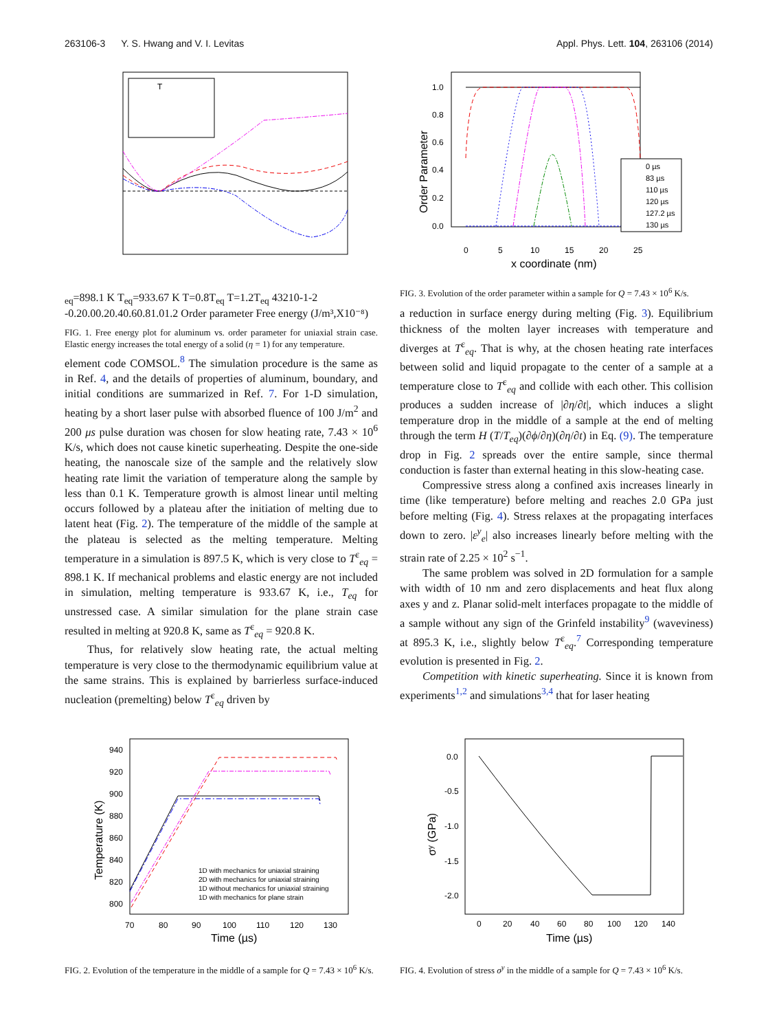263106-3 Y. S. Hwang and V. I. Levitas Appl. Phys. Lett. 104, 263106 (2014)
Teq=898.1 K
Teq=933.67 K
T=0.8Teq
T=1.2Teq
4
3
2
1
0
-1
-2
-0.2
0.0
0.2
0.4
0.6
0.8
1.0
1.2
Order parameter
Free energy (J/m³,X10⁻⁸)
FIG. 1. Free energy plot for aluminum vs. order parameter for uniaxial strain case. Elastic energy increases the total energy of a solid (η = 1) for any temperature.
0 µs
83 µs
110 µs
120 µs
127.2 µs
130 µs
1.0
0.8
0.6
0.4
0.2
0.0
0
5
10
15
20
25
x coordinate (nm)
Order Parameter
FIG. 3. Evolution of the order parameter within a sample for Q = 7.43 × 10<sup>6</sup> K/s.
a reduction in surface energy during melting (Fig. 3). Equilibrium thickness of the molten layer increases with temperature and diverges at T<sup>ε</sup><sub>eq</sub>. That is why, at the chosen heating rate interfaces between solid and liquid propagate to the center of a sample at a temperature close to T<sup>ε</sup><sub>eq</sub> and collide with each other. This collision produces a sudden increase of |∂η/∂t|, which induces a slight temperature drop in the middle of a sample at the end of melting through the term H (T/T<sub>eq</sub>)(∂ϕ/∂η)(∂η/∂t) in Eq. (9). The temperature drop in Fig. 2 spreads over the entire sample, since thermal conduction is faster than external heating in this slow-heating case.
Compressive stress along a confined axis increases linearly in time (like temperature) before melting and reaches 2.0 GPa just before melting (Fig. 4). Stress relaxes at the propagating interfaces down to zero. |ε<sup>y</sup><sub>e</sub>| also increases linearly before melting with the strain rate of 2.25 × 10<sup>2</sup> s<sup>−1</sup>.
The same problem was solved in 2D formulation for a sample with width of 10 nm and zero displacements and heat flux along axes y and z. Planar solid-melt interfaces propagate to the middle of a sample without any sign of the Grinfeld instability<sup>9</sup> (waveviness) at 895.3 K, i.e., slightly below T<sup>ε</sup><sub>eq</sub>.<sup>7</sup> Corresponding temperature evolution is presented in Fig. 2.
Competition with kinetic superheating. Since it is known from experiments<sup>1,2</sup> and simulations<sup>3,4</sup> that for laser heating
element code COMSOL.<sup>8</sup> The simulation procedure is the same as in Ref. 4, and the details of properties of aluminum, boundary, and initial conditions are summarized in Ref. 7. For 1-D simulation, heating by a short laser pulse with absorbed fluence of 100 J/m<sup>2</sup> and 200 μs pulse duration was chosen for slow heating rate, 7.43 × 10<sup>6</sup> K/s, which does not cause kinetic superheating. Despite the one-side heating, the nanoscale size of the sample and the relatively slow heating rate limit the variation of temperature along the sample by less than 0.1 K. Temperature growth is almost linear until melting occurs followed by a plateau after the initiation of melting due to latent heat (Fig. 2). The temperature of the middle of the sample at the plateau is selected as the melting temperature. Melting temperature in a simulation is 897.5 K, which is very close to T<sup>ε</sup><sub>eq</sub> = 898.1 K. If mechanical problems and elastic energy are not included in simulation, melting temperature is 933.67 K, i.e., T<sub>eq</sub> for unstressed case. A similar simulation for the plane strain case resulted in melting at 920.8 K, same as T<sup>ε</sup><sub>eq</sub> = 920.8 K.
Thus, for relatively slow heating rate, the actual melting temperature is very close to the thermodynamic equilibrium value at the same strains. This is explained by barrierless surface-induced nucleation (premelting) below T<sup>ε</sup><sub>eq</sub> driven by
1D with mechanics for uniaxial straining
2D with mechanics for uniaxial straining
1D without mechanics for uniaxial straining
1D with mechanics for plane strain
940
920
900
880
860
840
820
800
70
80
90
100
110
120
130
Time (µs)
Temperature (K)
FIG. 2. Evolution of the temperature in the middle of a sample for Q = 7.43 × 10<sup>6</sup> K/s.
0.0
-0.5
-1.0
-1.5
-2.0
0
20
40
60
80
100
120
140
Time (µs)
σʸ (GPa)
FIG. 4. Evolution of stress σ<sup>y</sup> in the middle of a sample for Q = 7.43 × 10<sup>6</sup> K/s.